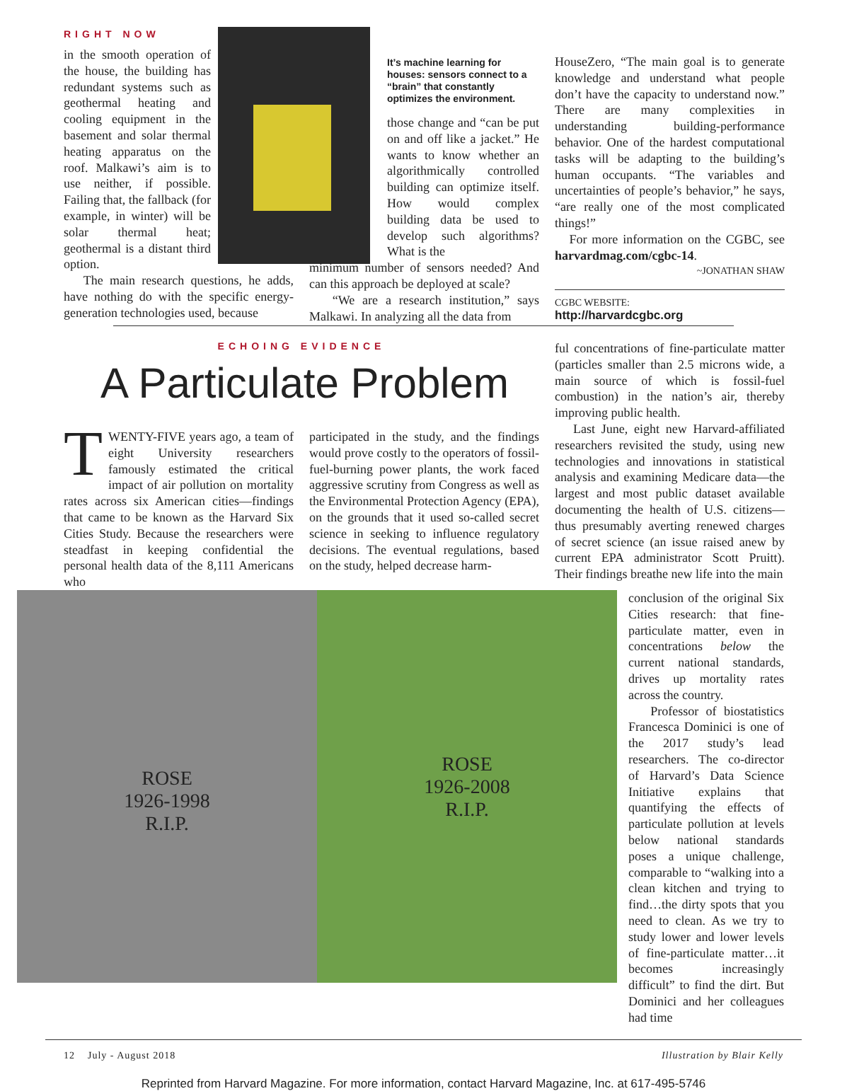RIGHT NOW
in the smooth operation of the house, the building has redundant systems such as geothermal heating and cooling equipment in the basement and solar thermal heating apparatus on the roof. Malkawi’s aim is to use neither, if possible. Failing that, the fallback (for example, in winter) will be solar thermal heat; geothermal is a distant third option.
The main research questions, he adds, have nothing do with the specific energy-generation technologies used, because
It’s machine learning for houses: sensors connect to a “brain” that constantly optimizes the environment.
those change and “can be put on and off like a jacket.” He wants to know whether an algorithmically controlled building can optimize itself. How would complex building data be used to develop such algorithms? What is the
minimum number of sensors needed? And can this approach be deployed at scale?
“We are a research institution,” says Malkawi. In analyzing all the data from
HouseZero, “The main goal is to generate knowledge and understand what people don’t have the capacity to understand now.” There are many complexities in understanding building-performance behavior. One of the hardest computational tasks will be adapting to the building’s human occupants. “The variables and uncertainties of people’s behavior,” he says, “are really one of the most complicated things!”
For more information on the CGBC, see harvardmag.com/cgbc-14.
~JONATHAN SHAW
CGBC WEBSITE:
http://harvardcgbc.org
ECHOING EVIDENCE
A Particulate Problem
TWENTY-FIVE years ago, a team of eight University researchers famously estimated the critical impact of air pollution on mortality rates across six American cities—findings that came to be known as the Harvard Six Cities Study. Because the researchers were steadfast in keeping confidential the personal health data of the 8,111 Americans who
participated in the study, and the findings would prove costly to the operators of fossil-fuel-burning power plants, the work faced aggressive scrutiny from Congress as well as the Environmental Protection Agency (EPA), on the grounds that it used so-called secret science in seeking to influence regulatory decisions. The eventual regulations, based on the study, helped decrease harm-
ful concentrations of fine-particulate matter (particles smaller than 2.5 microns wide, a main source of which is fossil-fuel combustion) in the nation’s air, thereby improving public health.
Last June, eight new Harvard-affiliated researchers revisited the study, using new technologies and innovations in statistical analysis and examining Medicare data—the largest and most public dataset available documenting the health of U.S. citizens—thus presumably averting renewed charges of secret science (an issue raised anew by current EPA administrator Scott Pruitt). Their findings breathe new life into the main
ROSE
1926-1998
R.I.P.
ROSE
1926-2008
R.I.P.
conclusion of the original Six Cities research: that fine-particulate matter, even in concentrations below the current national standards, drives up mortality rates across the country.
Professor of biostatistics Francesca Dominici is one of the 2017 study’s lead researchers. The co-director of Harvard’s Data Science Initiative explains that quantifying the effects of particulate pollution at levels below national standards poses a unique challenge, comparable to “walking into a clean kitchen and trying to find…the dirty spots that you need to clean. As we try to study lower and lower levels of fine-particulate matter…it becomes increasingly difficult” to find the dirt. But Dominici and her colleagues had time
12 July - August 2018 Illustration by Blair Kelly
Reprinted from Harvard Magazine. For more information, contact Harvard Magazine, Inc. at 617-495-5746